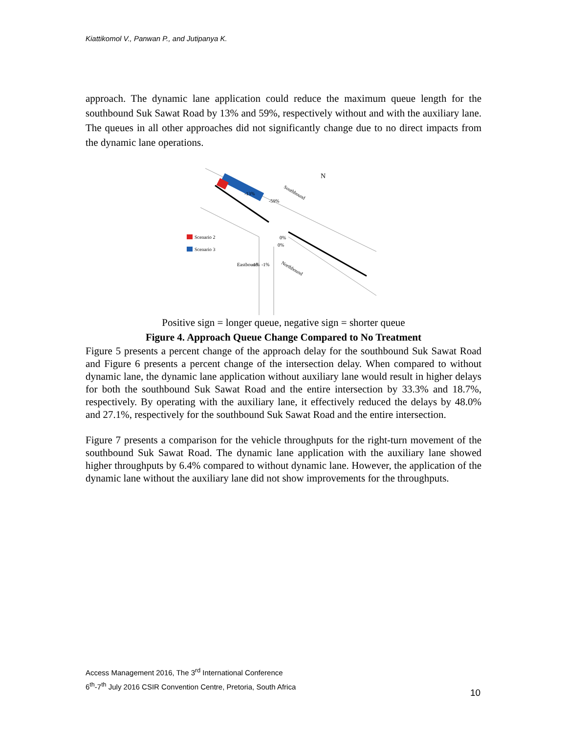Kiattikomol V., Panwan P., and Jutipanya K.
approach. The dynamic lane application could reduce the maximum queue length for the southbound Suk Sawat Road by 13% and 59%, respectively without and with the auxiliary lane. The queues in all other approaches did not significantly change due to no direct impacts from the dynamic lane operations.
N
Southbound
-13%
-59%
Scenario 2
Scenario 3
Northbound
0%
0%
-1%
-1%
Eastbound
Positive sign = longer queue, negative sign = shorter queue
Figure 4. Approach Queue Change Compared to No Treatment
Figure 5 presents a percent change of the approach delay for the southbound Suk Sawat Road and Figure 6 presents a percent change of the intersection delay. When compared to without dynamic lane, the dynamic lane application without auxiliary lane would result in higher delays for both the southbound Suk Sawat Road and the entire intersection by 33.3% and 18.7%, respectively. By operating with the auxiliary lane, it effectively reduced the delays by 48.0% and 27.1%, respectively for the southbound Suk Sawat Road and the entire intersection.
Figure 7 presents a comparison for the vehicle throughputs for the right-turn movement of the southbound Suk Sawat Road. The dynamic lane application with the auxiliary lane showed higher throughputs by 6.4% compared to without dynamic lane. However, the application of the dynamic lane without the auxiliary lane did not show improvements for the throughputs.
Access Management 2016, The 3<sup>rd</sup> International Conference
6<sup>th</sup>-7<sup>th</sup> July 2016 CSIR Convention Centre, Pretoria, South Africa
10